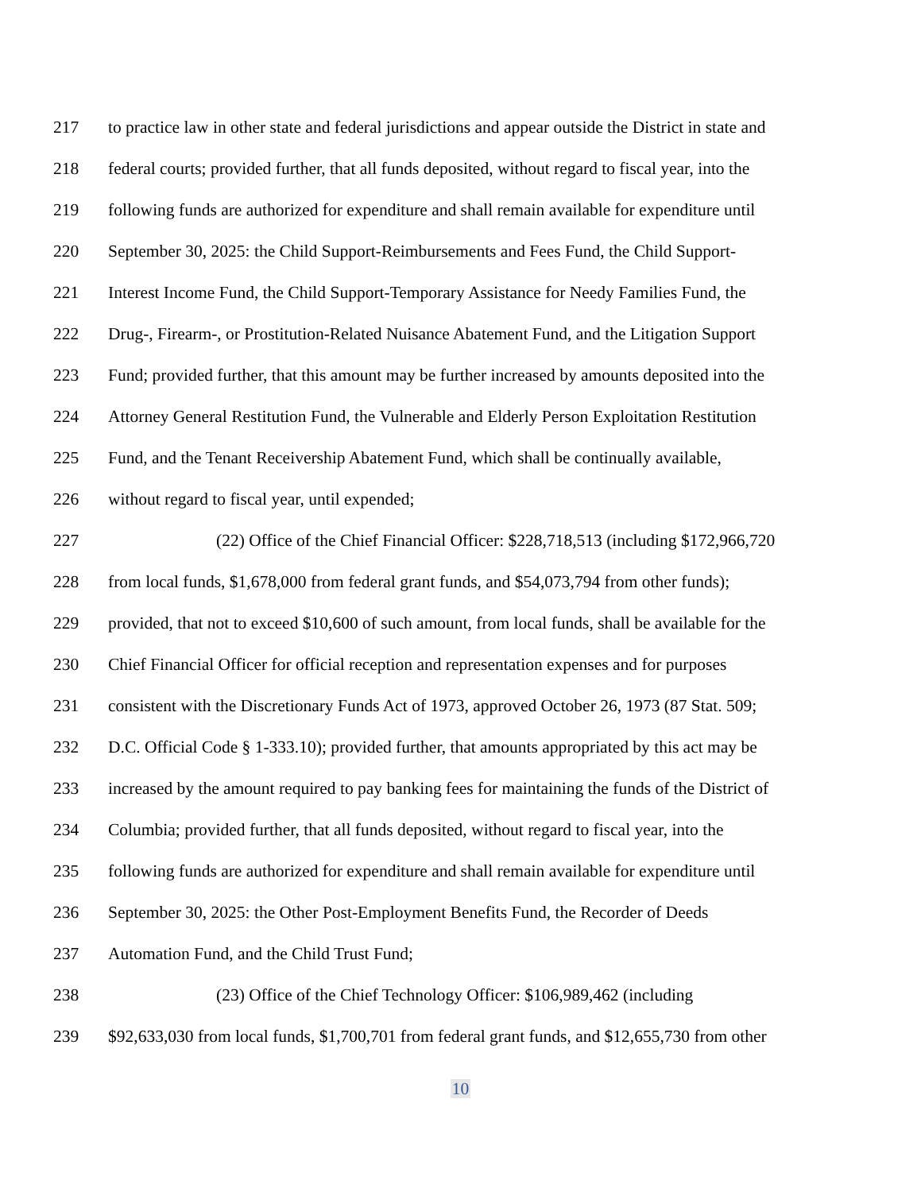217 to practice law in other state and federal jurisdictions and appear outside the District in state and
218 federal courts; provided further, that all funds deposited, without regard to fiscal year, into the
219 following funds are authorized for expenditure and shall remain available for expenditure until
220 September 30, 2025: the Child Support-Reimbursements and Fees Fund, the Child Support-
221 Interest Income Fund, the Child Support-Temporary Assistance for Needy Families Fund, the
222 Drug-, Firearm-, or Prostitution-Related Nuisance Abatement Fund, and the Litigation Support
223 Fund; provided further, that this amount may be further increased by amounts deposited into the
224 Attorney General Restitution Fund, the Vulnerable and Elderly Person Exploitation Restitution
225 Fund, and the Tenant Receivership Abatement Fund, which shall be continually available,
226 without regard to fiscal year, until expended;
227 (22) Office of the Chief Financial Officer: $228,718,513 (including $172,966,720
228 from local funds, $1,678,000 from federal grant funds, and $54,073,794 from other funds);
229 provided, that not to exceed $10,600 of such amount, from local funds, shall be available for the
230 Chief Financial Officer for official reception and representation expenses and for purposes
231 consistent with the Discretionary Funds Act of 1973, approved October 26, 1973 (87 Stat. 509;
232 D.C. Official Code § 1-333.10); provided further, that amounts appropriated by this act may be
233 increased by the amount required to pay banking fees for maintaining the funds of the District of
234 Columbia; provided further, that all funds deposited, without regard to fiscal year, into the
235 following funds are authorized for expenditure and shall remain available for expenditure until
236 September 30, 2025: the Other Post-Employment Benefits Fund, the Recorder of Deeds
237 Automation Fund, and the Child Trust Fund;
238 (23) Office of the Chief Technology Officer: $106,989,462 (including
239 $92,633,030 from local funds, $1,700,701 from federal grant funds, and $12,655,730 from other
10